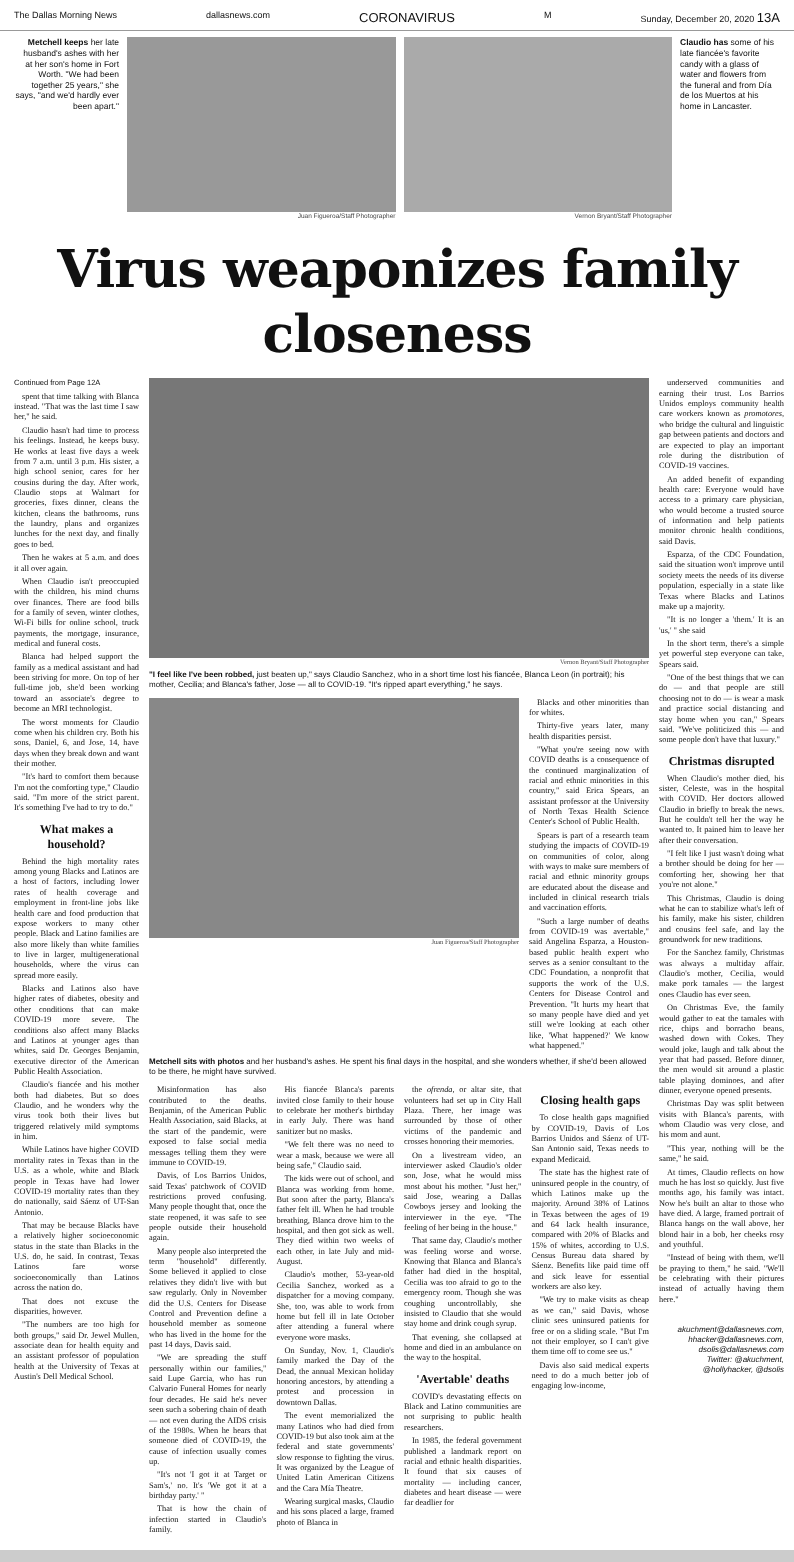The Dallas Morning News dallasnews.com CORONAVIRUS M Sunday, December 20, 2020 13A
Metchell keeps her late husband's ashes with her at her son's home in Fort Worth. "We had been together 25 years," she says, "and we'd hardly ever been apart."
Juan Figueroa/Staff Photographer
Vernon Bryant/Staff Photographer
Claudio has some of his late fiancée's favorite candy with a glass of water and flowers from the funeral and from Día de los Muertos at his home in Lancaster.
Virus weaponizes family closeness
Continued from Page 12A
spent that time talking with Blanca instead. "That was the last time I saw her," he said.
Claudio hasn't had time to process his feelings. Instead, he keeps busy. He works at least five days a week from 7 a.m. until 3 p.m. His sister, a high school senior, cares for her cousins during the day. After work, Claudio stops at Walmart for groceries, fixes dinner, cleans the kitchen, cleans the bathrooms, runs the laundry, plans and organizes lunches for the next day, and finally goes to bed.
Then he wakes at 5 a.m. and does it all over again.
When Claudio isn't preoccupied with the children, his mind churns over finances. There are food bills for a family of seven, winter clothes, Wi-Fi bills for online school, truck payments, the mortgage, insurance, medical and funeral costs.
Blanca had helped support the family as a medical assistant and had been striving for more. On top of her full-time job, she'd been working toward an associate's degree to become an MRI technologist.
The worst moments for Claudio come when his children cry. Both his sons, Daniel, 6, and Jose, 14, have days when they break down and want their mother.
"It's hard to comfort them because I'm not the comforting type," Claudio said. "I'm more of the strict parent. It's something I've had to try to do."
What makes a household?
Behind the high mortality rates among young Blacks and Latinos are a host of factors, including lower rates of health coverage and employment in front-line jobs like health care and food production that expose workers to many other people. Black and Latino families are also more likely than white families to live in larger, multigenerational households, where the virus can spread more easily.
Blacks and Latinos also have higher rates of diabetes, obesity and other conditions that can make COVID-19 more severe. The conditions also affect many Blacks and Latinos at younger ages than whites, said Dr. Georges Benjamin, executive director of the American Public Health Association.
Claudio's fiancée and his mother both had diabetes. But so does Claudio, and he wonders why the virus took both their lives but triggered relatively mild symptoms in him.
While Latinos have higher COVID mortality rates in Texas than in the U.S. as a whole, white and Black people in Texas have had lower COVID-19 mortality rates than they do nationally, said Sáenz of UT-San Antonio.
That may be because Blacks have a relatively higher socioeconomic status in the state than Blacks in the U.S. do, he said. In contrast, Texas Latinos fare worse socioeconomically than Latinos across the nation do.
That does not excuse the disparities, however.
"The numbers are too high for both groups," said Dr. Jewel Mullen, associate dean for health equity and an assistant professor of population health at the University of Texas at Austin's Dell Medical School.
Vernon Bryant/Staff Photographer
"I feel like I've been robbed, just beaten up," says Claudio Sanchez, who in a short time lost his fiancée, Blanca Leon (in portrait); his mother, Cecilia; and Blanca's father, Jose — all to COVID-19. "It's ripped apart everything," he says.
Juan Figueroa/Staff Photographer
Blacks and other minorities than for whites.
Thirty-five years later, many health disparities persist.
"What you're seeing now with COVID deaths is a consequence of the continued marginalization of racial and ethnic minorities in this country," said Erica Spears, an assistant professor at the University of North Texas Health Science Center's School of Public Health.
Spears is part of a research team studying the impacts of COVID-19 on communities of color, along with ways to make sure members of racial and ethnic minority groups are educated about the disease and included in clinical research trials and vaccination efforts.
"Such a large number of deaths from COVID-19 was avertable," said Angelina Esparza, a Houston-based public health expert who serves as a senior consultant to the CDC Foundation, a nonprofit that supports the work of the U.S. Centers for Disease Control and Prevention. "It hurts my heart that so many people have died and yet still we're looking at each other like, 'What happened?' We know what happened."
Metchell sits with photos and her husband's ashes. He spent his final days in the hospital, and she wonders whether, if she'd been allowed to be there, he might have survived.
Misinformation has also contributed to the deaths. Benjamin, of the American Public Health Association, said Blacks, at the start of the pandemic, were exposed to false social media messages telling them they were immune to COVID-19.
Davis, of Los Barrios Unidos, said Texas' patchwork of COVID restrictions proved confusing. Many people thought that, once the state reopened, it was safe to see people outside their household again.
Many people also interpreted the term "household" differently. Some believed it applied to close relatives they didn't live with but saw regularly. Only in November did the U.S. Centers for Disease Control and Prevention define a household member as someone who has lived in the home for the past 14 days, Davis said.
"We are spreading the stuff personally within our families," said Lupe Garcia, who has run Calvario Funeral Homes for nearly four decades. He said he's never seen such a sobering chain of death — not even during the AIDS crisis of the 1980s. When he hears that someone died of COVID-19, the cause of infection usually comes up.
"It's not 'I got it at Target or Sam's,' no. It's 'We got it at a birthday party.' "
That is how the chain of infection started in Claudio's family.
His fiancée Blanca's parents invited close family to their house to celebrate her mother's birthday in early July. There was hand sanitizer but no masks.
"We felt there was no need to wear a mask, because we were all being safe," Claudio said.
The kids were out of school, and Blanca was working from home. But soon after the party, Blanca's father felt ill. When he had trouble breathing, Blanca drove him to the hospital, and then got sick as well. They died within two weeks of each other, in late July and mid-August.
Claudio's mother, 53-year-old Cecilia Sanchez, worked as a dispatcher for a moving company. She, too, was able to work from home but fell ill in late October after attending a funeral where everyone wore masks.
On Sunday, Nov. 1, Claudio's family marked the Day of the Dead, the annual Mexican holiday honoring ancestors, by attending a protest and procession in downtown Dallas.
The event memorialized the many Latinos who had died from COVID-19 but also took aim at the federal and state governments' slow response to fighting the virus. It was organized by the League of United Latin American Citizens and the Cara Mía Theatre.
Wearing surgical masks, Claudio and his sons placed a large, framed photo of Blanca in
the ofrenda, or altar site, that volunteers had set up in City Hall Plaza. There, her image was surrounded by those of other victims of the pandemic and crosses honoring their memories.
On a livestream video, an interviewer asked Claudio's older son, Jose, what he would miss most about his mother. "Just her," said Jose, wearing a Dallas Cowboys jersey and looking the interviewer in the eye. "The feeling of her being in the house."
That same day, Claudio's mother was feeling worse and worse. Knowing that Blanca and Blanca's father had died in the hospital, Cecilia was too afraid to go to the emergency room. Though she was coughing uncontrollably, she insisted to Claudio that she would stay home and drink cough syrup.
That evening, she collapsed at home and died in an ambulance on the way to the hospital.
'Avertable' deaths
COVID's devastating effects on Black and Latino communities are not surprising to public health researchers.
In 1985, the federal government published a landmark report on racial and ethnic health disparities. It found that six causes of mortality — including cancer, diabetes and heart disease — were far deadlier for
Closing health gaps
To close health gaps magnified by COVID-19, Davis of Los Barrios Unidos and Sáenz of UT-San Antonio said, Texas needs to expand Medicaid.
The state has the highest rate of uninsured people in the country, of which Latinos make up the majority. Around 38% of Latinos in Texas between the ages of 19 and 64 lack health insurance, compared with 20% of Blacks and 15% of whites, according to U.S. Census Bureau data shared by Sáenz. Benefits like paid time off and sick leave for essential workers are also key.
"We try to make visits as cheap as we can," said Davis, whose clinic sees uninsured patients for free or on a sliding scale. "But I'm not their employer, so I can't give them time off to come see us."
Davis also said medical experts need to do a much better job of engaging low-income,
underserved communities and earning their trust. Los Barrios Unidos employs community health care workers known as promotores, who bridge the cultural and linguistic gap between patients and doctors and are expected to play an important role during the distribution of COVID-19 vaccines.
An added benefit of expanding health care: Everyone would have access to a primary care physician, who would become a trusted source of information and help patients monitor chronic health conditions, said Davis.
Esparza, of the CDC Foundation, said the situation won't improve until society meets the needs of its diverse population, especially in a state like Texas where Blacks and Latinos make up a majority.
"It is no longer a 'them.' It is an 'us,' " she said
In the short term, there's a simple yet powerful step everyone can take, Spears said.
"One of the best things that we can do — and that people are still choosing not to do — is wear a mask and practice social distancing and stay home when you can," Spears said. "We've politicized this — and some people don't have that luxury."
Christmas disrupted
When Claudio's mother died, his sister, Celeste, was in the hospital with COVID. Her doctors allowed Claudio in briefly to break the news. But he couldn't tell her the way he wanted to. It pained him to leave her after their conversation.
"I felt like I just wasn't doing what a brother should be doing for her — comforting her, showing her that you're not alone."
This Christmas, Claudio is doing what he can to stabilize what's left of his family, make his sister, children and cousins feel safe, and lay the groundwork for new traditions.
For the Sanchez family, Christmas was always a multiday affair. Claudio's mother, Cecilia, would make pork tamales — the largest ones Claudio has ever seen.
On Christmas Eve, the family would gather to eat the tamales with rice, chips and borracho beans, washed down with Cokes. They would joke, laugh and talk about the year that had passed. Before dinner, the men would sit around a plastic table playing dominoes, and after dinner, everyone opened presents.
Christmas Day was split between visits with Blanca's parents, with whom Claudio was very close, and his mom and aunt.
"This year, nothing will be the same," he said.
At times, Claudio reflects on how much he has lost so quickly. Just five months ago, his family was intact. Now he's built an altar to those who have died. A large, framed portrait of Blanca hangs on the wall above, her blond hair in a bob, her cheeks rosy and youthful.
"Instead of being with them, we'll be praying to them," he said. "We'll be celebrating with their pictures instead of actually having them here."
akuchment@dallasnews.com,
hhacker@dallasnews.com,
dsolis@dallasnews.com
Twitter: @akuchment,
@hollyhacker, @dsolis